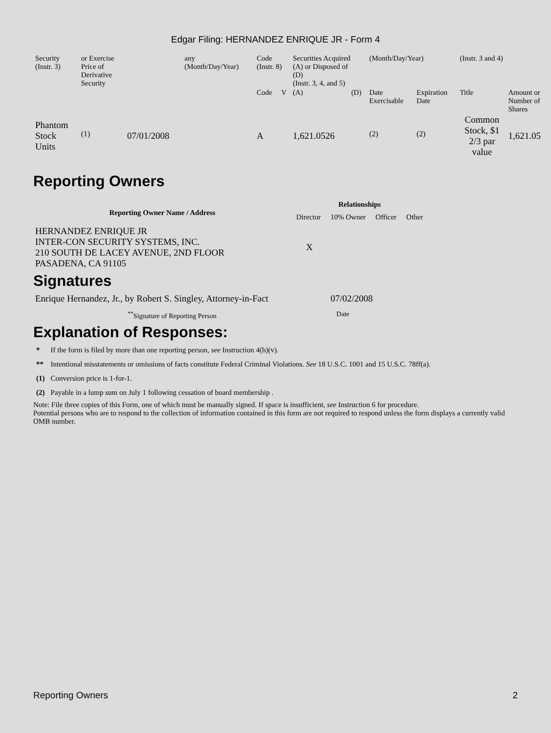Edgar Filing: HERNANDEZ ENRIQUE JR - Form 4
| Security (Instr. 3) | or Exercise Price of Derivative Security | | any (Month/Day/Year) | Code (Instr. 8) | | Securities Acquired (A) or Disposed of (D) (Instr. 3, 4, and 5) | | (Month/Day/Year) | | (Instr. 3 and 4) | |
| | | | | Code | V | (A) | (D) | Date Exercisable | Expiration Date | Title | Amount or Number of Shares |
| Phantom Stock Units | <sup>(1)</sup> | 07/01/2008 | | A | | 1,621.0526 | | <sup>(2)</sup> | <sup>(2)</sup> | Common Stock, $1 2/3 par value | 1,621.05 |
Reporting Owners
| Reporting Owner Name / Address | Relationships | | | |
| --- | --- | --- | --- | --- |
| | Director | 10% Owner | Officer | Other |
| HERNANDEZ ENRIQUE JR INTER-CON SECURITY SYSTEMS, INC. 210 SOUTH DE LACEY AVENUE, 2ND FLOOR PASADENA, CA 91105 | X | | | |
Signatures
| Enrique Hernandez, Jr., by Robert S. Singley, Attorney-in-Fact | 07/02/2008 |
| <sup>**</sup> Signature of Reporting Person | Date |
Explanation of Responses:
| * | If the form is filed by more than one reporting person, see Instruction 4(b)(v). |
| ** | Intentional misstatements or omissions of facts constitute Federal Criminal Violations. See 18 U.S.C. 1001 and 15 U.S.C. 78ff(a). |
| (1) | Conversion price is 1-for-1. |
| (2) | Payable in a lump sum on July 1 following cessation of board membership . |
Note: File three copies of this Form, one of which must be manually signed. If space is insufficient, see Instruction 6 for procedure.
Potential persons who are to respond to the collection of information contained in this form are not required to respond unless the form displays a currently valid OMB number.
Reporting Owners 2